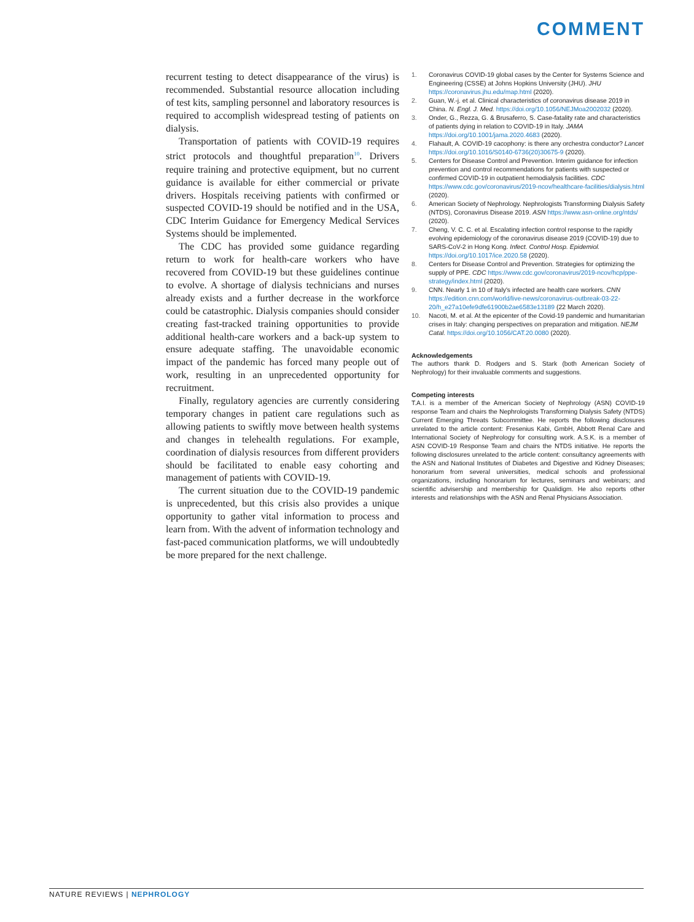COMMENT
recurrent testing to detect disappearance of the virus) is recommended. Substantial resource allocation including of test kits, sampling personnel and laboratory resources is required to accomplish widespread testing of patients on dialysis.
Transportation of patients with COVID-19 requires strict protocols and thoughtful preparation<sup>10</sup>. Drivers require training and protective equipment, but no current guidance is available for either commercial or private drivers. Hospitals receiving patients with confirmed or suspected COVID-19 should be notified and in the USA, CDC Interim Guidance for Emergency Medical Services Systems should be implemented.
The CDC has provided some guidance regarding return to work for health-care workers who have recovered from COVID-19 but these guidelines continue to evolve. A shortage of dialysis technicians and nurses already exists and a further decrease in the workforce could be catastrophic. Dialysis companies should consider creating fast-tracked training opportunities to provide additional health-care workers and a back-up system to ensure adequate staffing. The unavoidable economic impact of the pandemic has forced many people out of work, resulting in an unprecedented opportunity for recruitment.
Finally, regulatory agencies are currently considering temporary changes in patient care regulations such as allowing patients to swiftly move between health systems and changes in telehealth regulations. For example, coordination of dialysis resources from different providers should be facilitated to enable easy cohorting and management of patients with COVID-19.
The current situation due to the COVID-19 pandemic is unprecedented, but this crisis also provides a unique opportunity to gather vital information to process and learn from. With the advent of information technology and fast-paced communication platforms, we will undoubtedly be more prepared for the next challenge.
1. Coronavirus COVID-19 global cases by the Center for Systems Science and Engineering (CSSE) at Johns Hopkins University (JHU). JHU https://coronavirus.jhu.edu/map.html (2020).
2. Guan, W.-j. et al. Clinical characteristics of coronavirus disease 2019 in China. N. Engl. J. Med. https://doi.org/10.1056/NEJMoa2002032 (2020).
3. Onder, G., Rezza, G. & Brusaferro, S. Case-fatality rate and characteristics of patients dying in relation to COVID-19 in Italy. JAMA https://doi.org/10.1001/jama.2020.4683 (2020).
4. Flahault, A. COVID-19 cacophony: is there any orchestra conductor? Lancet https://doi.org/10.1016/S0140-6736(20)30675-9 (2020).
5. Centers for Disease Control and Prevention. Interim guidance for infection prevention and control recommendations for patients with suspected or confirmed COVID-19 in outpatient hemodialysis facilities. CDC https://www.cdc.gov/coronavirus/2019-ncov/healthcare-facilities/dialysis.html (2020).
6. American Society of Nephrology. Nephrologists Transforming Dialysis Safety (NTDS), Coronavirus Disease 2019. ASN https://www.asn-online.org/ntds/ (2020).
7. Cheng, V. C. C. et al. Escalating infection control response to the rapidly evolving epidemiology of the coronavirus disease 2019 (COVID-19) due to SARS-CoV-2 in Hong Kong. Infect. Control Hosp. Epidemiol. https://doi.org/10.1017/ice.2020.58 (2020).
8. Centers for Disease Control and Prevention. Strategies for optimizing the supply of PPE. CDC https://www.cdc.gov/coronavirus/2019-ncov/hcp/ppe-strategy/index.html (2020).
9. CNN. Nearly 1 in 10 of Italy's infected are health care workers. CNN https://edition.cnn.com/world/live-news/coronavirus-outbreak-03-22-20/h_e27a10efe9dfe61900b2ae6583e13189 (22 March 2020).
10. Nacoti, M. et al. At the epicenter of the Covid-19 pandemic and humanitarian crises in Italy: changing perspectives on preparation and mitigation. NEJM Catal. https://doi.org/10.1056/CAT.20.0080 (2020).
Acknowledgements
The authors thank D. Rodgers and S. Stark (both American Society of Nephrology) for their invaluable comments and suggestions.
Competing interests
T.A.I. is a member of the American Society of Nephrology (ASN) COVID-19 response Team and chairs the Nephrologists Transforming Dialysis Safety (NTDS) Current Emerging Threats Subcommittee. He reports the following disclosures unrelated to the article content: Fresenius Kabi, GmbH, Abbott Renal Care and International Society of Nephrology for consulting work. A.S.K. is a member of ASN COVID-19 Response Team and chairs the NTDS initiative. He reports the following disclosures unrelated to the article content: consultancy agreements with the ASN and National Institutes of Diabetes and Digestive and Kidney Diseases; honorarium from several universities, medical schools and professional organizations, including honorarium for lectures, seminars and webinars; and scientific advisership and membership for Qualidigm. He also reports other interests and relationships with the ASN and Renal Physicians Association.
NATURE REVIEWS | NEPHROLOGY